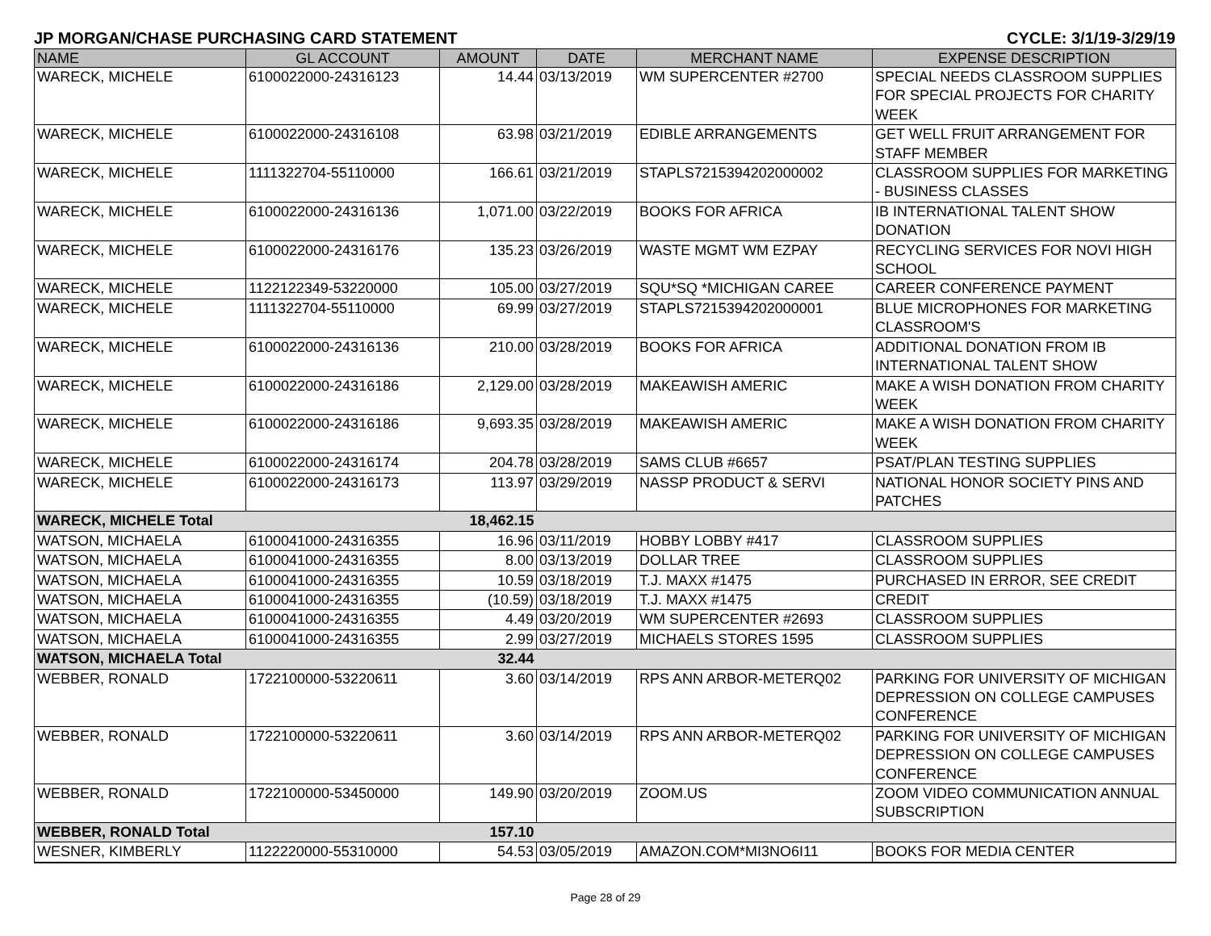JP MORGAN/CHASE PURCHASING CARD STATEMENT CYCLE: 3/1/19-3/29/19
| NAME | GL ACCOUNT | AMOUNT | DATE | MERCHANT NAME | EXPENSE DESCRIPTION |
| --- | --- | --- | --- | --- | --- |
| WARECK, MICHELE | 6100022000-24316123 | 14.44 | 03/13/2019 | WM SUPERCENTER #2700 | SPECIAL NEEDS CLASSROOM SUPPLIES FOR SPECIAL PROJECTS FOR CHARITY WEEK |
| WARECK, MICHELE | 6100022000-24316108 | 63.98 | 03/21/2019 | EDIBLE ARRANGEMENTS | GET WELL FRUIT ARRANGEMENT FOR STAFF MEMBER |
| WARECK, MICHELE | 1111322704-55110000 | 166.61 | 03/21/2019 | STAPLS7215394202000002 | CLASSROOM SUPPLIES FOR MARKETING - BUSINESS CLASSES |
| WARECK, MICHELE | 6100022000-24316136 | 1,071.00 | 03/22/2019 | BOOKS FOR AFRICA | IB INTERNATIONAL TALENT SHOW DONATION |
| WARECK, MICHELE | 6100022000-24316176 | 135.23 | 03/26/2019 | WASTE MGMT WM EZPAY | RECYCLING SERVICES FOR NOVI HIGH SCHOOL |
| WARECK, MICHELE | 1122122349-53220000 | 105.00 | 03/27/2019 | SQU*SQ *MICHIGAN CAREE | CAREER CONFERENCE PAYMENT |
| WARECK, MICHELE | 1111322704-55110000 | 69.99 | 03/27/2019 | STAPLS7215394202000001 | BLUE MICROPHONES FOR MARKETING CLASSROOM'S |
| WARECK, MICHELE | 6100022000-24316136 | 210.00 | 03/28/2019 | BOOKS FOR AFRICA | ADDITIONAL DONATION FROM IB INTERNATIONAL TALENT SHOW |
| WARECK, MICHELE | 6100022000-24316186 | 2,129.00 | 03/28/2019 | MAKEAWISH AMERIC | MAKE A WISH DONATION FROM CHARITY WEEK |
| WARECK, MICHELE | 6100022000-24316186 | 9,693.35 | 03/28/2019 | MAKEAWISH AMERIC | MAKE A WISH DONATION FROM CHARITY WEEK |
| WARECK, MICHELE | 6100022000-24316174 | 204.78 | 03/28/2019 | SAMS CLUB #6657 | PSAT/PLAN TESTING SUPPLIES |
| WARECK, MICHELE | 6100022000-24316173 | 113.97 | 03/29/2019 | NASSP PRODUCT & SERVI | NATIONAL HONOR SOCIETY PINS AND PATCHES |
| WARECK, MICHELE Total | | 18,462.15 | | | |
| WATSON, MICHAELA | 6100041000-24316355 | 16.96 | 03/11/2019 | HOBBY LOBBY #417 | CLASSROOM SUPPLIES |
| WATSON, MICHAELA | 6100041000-24316355 | 8.00 | 03/13/2019 | DOLLAR TREE | CLASSROOM SUPPLIES |
| WATSON, MICHAELA | 6100041000-24316355 | 10.59 | 03/18/2019 | T.J. MAXX #1475 | PURCHASED IN ERROR, SEE CREDIT |
| WATSON, MICHAELA | 6100041000-24316355 | (10.59) | 03/18/2019 | T.J. MAXX #1475 | CREDIT |
| WATSON, MICHAELA | 6100041000-24316355 | 4.49 | 03/20/2019 | WM SUPERCENTER #2693 | CLASSROOM SUPPLIES |
| WATSON, MICHAELA | 6100041000-24316355 | 2.99 | 03/27/2019 | MICHAELS STORES 1595 | CLASSROOM SUPPLIES |
| WATSON, MICHAELA Total | | 32.44 | | | |
| WEBBER, RONALD | 1722100000-53220611 | 3.60 | 03/14/2019 | RPS ANN ARBOR-METERQ02 | PARKING FOR UNIVERSITY OF MICHIGAN DEPRESSION ON COLLEGE CAMPUSES CONFERENCE |
| WEBBER, RONALD | 1722100000-53220611 | 3.60 | 03/14/2019 | RPS ANN ARBOR-METERQ02 | PARKING FOR UNIVERSITY OF MICHIGAN DEPRESSION ON COLLEGE CAMPUSES CONFERENCE |
| WEBBER, RONALD | 1722100000-53450000 | 149.90 | 03/20/2019 | ZOOM.US | ZOOM VIDEO COMMUNICATION ANNUAL SUBSCRIPTION |
| WEBBER, RONALD Total | | 157.10 | | | |
| WESNER, KIMBERLY | 1122220000-55310000 | 54.53 | 03/05/2019 | AMAZON.COM*MI3NO6I11 | BOOKS FOR MEDIA CENTER |
Page 28 of 29